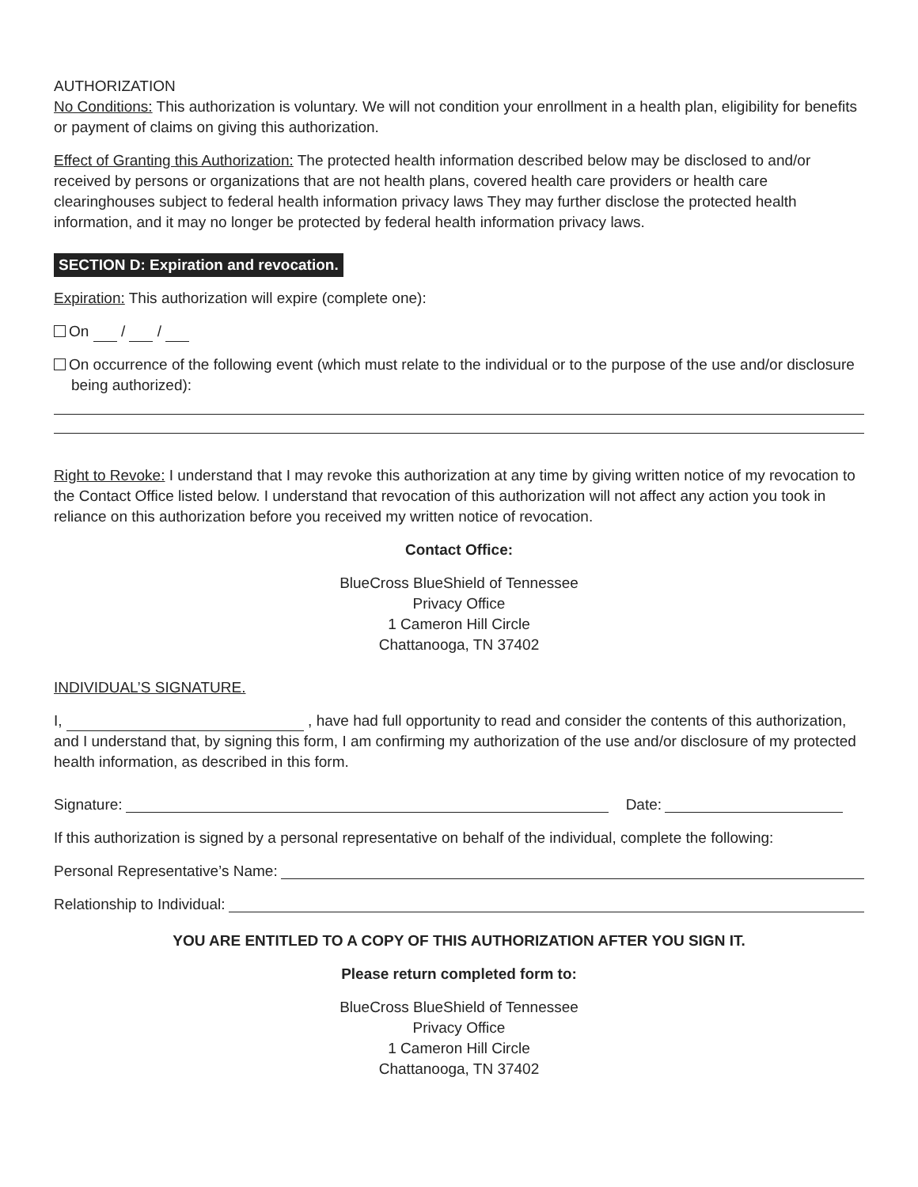AUTHORIZATION
No Conditions: This authorization is voluntary. We will not condition your enrollment in a health plan, eligibility for benefits or payment of claims on giving this authorization.
Effect of Granting this Authorization: The protected health information described below may be disclosed to and/or received by persons or organizations that are not health plans, covered health care providers or health care clearinghouses subject to federal health information privacy laws They may further disclose the protected health information, and it may no longer be protected by federal health information privacy laws.
SECTION D: Expiration and revocation.
Expiration: This authorization will expire (complete one):
On / /
On occurrence of the following event (which must relate to the individual or to the purpose of the use and/or disclosure being authorized):
Right to Revoke: I understand that I may revoke this authorization at any time by giving written notice of my revocation to the Contact Office listed below. I understand that revocation of this authorization will not affect any action you took in reliance on this authorization before you received my written notice of revocation.
Contact Office:
BlueCross BlueShield of Tennessee
Privacy Office
1 Cameron Hill Circle
Chattanooga, TN 37402
INDIVIDUAL’S SIGNATURE.
I, , have had full opportunity to read and consider the contents of this authorization, and I understand that, by signing this form, I am confirming my authorization of the use and/or disclosure of my protected health information, as described in this form.
Signature: Date:
If this authorization is signed by a personal representative on behalf of the individual, complete the following:
Personal Representative’s Name:
Relationship to Individual:
YOU ARE ENTITLED TO A COPY OF THIS AUTHORIZATION AFTER YOU SIGN IT.
Please return completed form to:
BlueCross BlueShield of Tennessee
Privacy Office
1 Cameron Hill Circle
Chattanooga, TN 37402